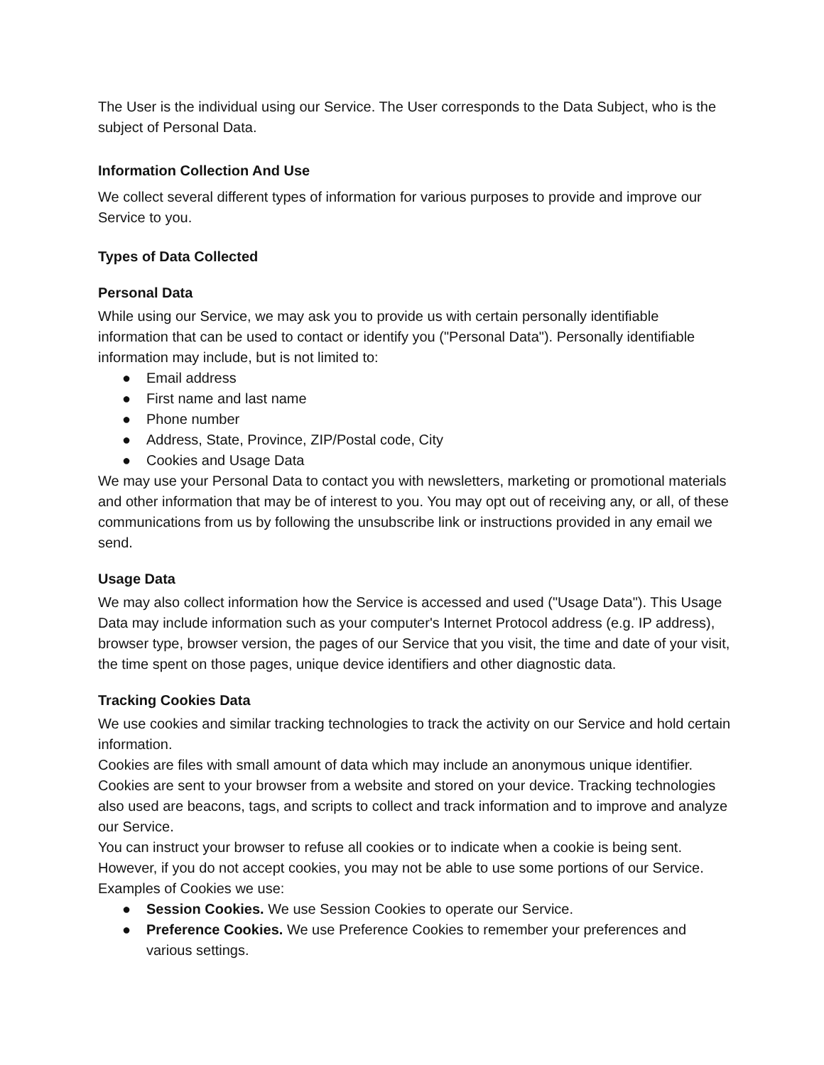The User is the individual using our Service. The User corresponds to the Data Subject, who is the subject of Personal Data.
Information Collection And Use
We collect several different types of information for various purposes to provide and improve our Service to you.
Types of Data Collected
Personal Data
While using our Service, we may ask you to provide us with certain personally identifiable information that can be used to contact or identify you ("Personal Data"). Personally identifiable information may include, but is not limited to:
● Email address
● First name and last name
● Phone number
● Address, State, Province, ZIP/Postal code, City
● Cookies and Usage Data
We may use your Personal Data to contact you with newsletters, marketing or promotional materials and other information that may be of interest to you. You may opt out of receiving any, or all, of these communications from us by following the unsubscribe link or instructions provided in any email we send.
Usage Data
We may also collect information how the Service is accessed and used ("Usage Data"). This Usage Data may include information such as your computer's Internet Protocol address (e.g. IP address), browser type, browser version, the pages of our Service that you visit, the time and date of your visit, the time spent on those pages, unique device identifiers and other diagnostic data.
Tracking Cookies Data
We use cookies and similar tracking technologies to track the activity on our Service and hold certain information.
Cookies are files with small amount of data which may include an anonymous unique identifier. Cookies are sent to your browser from a website and stored on your device. Tracking technologies also used are beacons, tags, and scripts to collect and track information and to improve and analyze our Service.
You can instruct your browser to refuse all cookies or to indicate when a cookie is being sent. However, if you do not accept cookies, you may not be able to use some portions of our Service.
Examples of Cookies we use:
● Session Cookies. We use Session Cookies to operate our Service.
● Preference Cookies. We use Preference Cookies to remember your preferences and various settings.